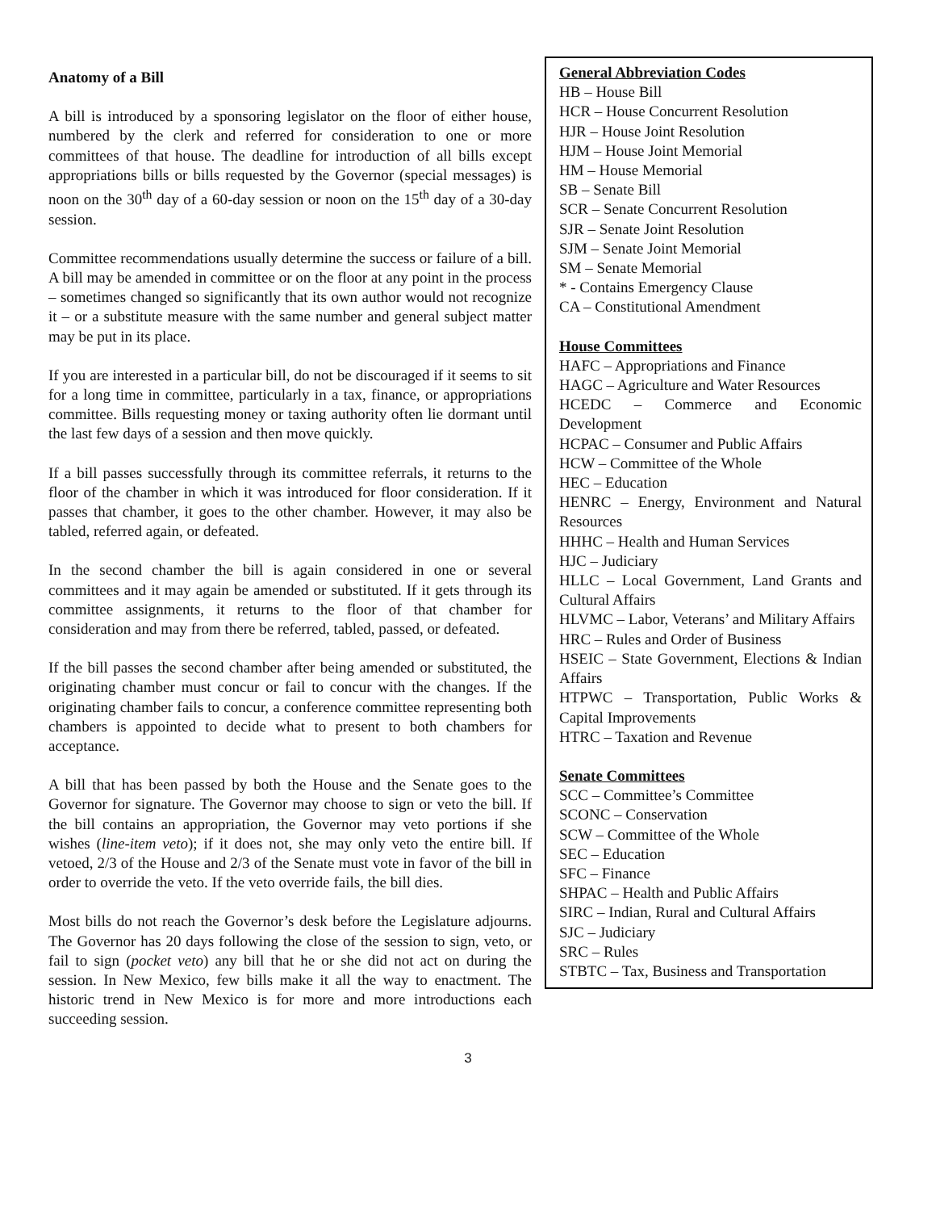General Abbreviation Codes
HB – House Bill
HCR – House Concurrent Resolution
HJR – House Joint Resolution
HJM – House Joint Memorial
HM – House Memorial
SB – Senate Bill
SCR – Senate Concurrent Resolution
SJR – Senate Joint Resolution
SJM – Senate Joint Memorial
SM – Senate Memorial
* - Contains Emergency Clause
CA – Constitutional Amendment
House Committees
HAFC – Appropriations and Finance
HAGC – Agriculture and Water Resources
HCEDC – Commerce and Economic Development
HCPAC – Consumer and Public Affairs
HCW – Committee of the Whole
HEC – Education
HENRC – Energy, Environment and Natural Resources
HHHC – Health and Human Services
HJC – Judiciary
HLLC – Local Government, Land Grants and Cultural Affairs
HLVMC – Labor, Veterans’ and Military Affairs
HRC – Rules and Order of Business
HSEIC – State Government, Elections & Indian Affairs
HTPWC – Transportation, Public Works & Capital Improvements
HTRC – Taxation and Revenue
Senate Committees
SCC – Committee’s Committee
SCONC – Conservation
SCW – Committee of the Whole
SEC – Education
SFC – Finance
SHPAC – Health and Public Affairs
SIRC – Indian, Rural and Cultural Affairs
SJC – Judiciary
SRC – Rules
STBTC – Tax, Business and Transportation
Anatomy of a Bill
A bill is introduced by a sponsoring legislator on the floor of either house, numbered by the clerk and referred for consideration to one or more committees of that house. The deadline for introduction of all bills except appropriations bills or bills requested by the Governor (special messages) is noon on the 30<sup>th</sup> day of a 60-day session or noon on the 15<sup>th</sup> day of a 30-day session.
Committee recommendations usually determine the success or failure of a bill. A bill may be amended in committee or on the floor at any point in the process – sometimes changed so significantly that its own author would not recognize it – or a substitute measure with the same number and general subject matter may be put in its place.
If you are interested in a particular bill, do not be discouraged if it seems to sit for a long time in committee, particularly in a tax, finance, or appropriations committee. Bills requesting money or taxing authority often lie dormant until the last few days of a session and then move quickly.
If a bill passes successfully through its committee referrals, it returns to the floor of the chamber in which it was introduced for floor consideration. If it passes that chamber, it goes to the other chamber. However, it may also be tabled, referred again, or defeated.
In the second chamber the bill is again considered in one or several committees and it may again be amended or substituted. If it gets through its committee assignments, it returns to the floor of that chamber for consideration and may from there be referred, tabled, passed, or defeated.
If the bill passes the second chamber after being amended or substituted, the originating chamber must concur or fail to concur with the changes. If the originating chamber fails to concur, a conference committee representing both chambers is appointed to decide what to present to both chambers for acceptance.
A bill that has been passed by both the House and the Senate goes to the Governor for signature. The Governor may choose to sign or veto the bill. If the bill contains an appropriation, the Governor may veto portions if she wishes (line-item veto); if it does not, she may only veto the entire bill. If vetoed, 2/3 of the House and 2/3 of the Senate must vote in favor of the bill in order to override the veto. If the veto override fails, the bill dies.
Most bills do not reach the Governor’s desk before the Legislature adjourns. The Governor has 20 days following the close of the session to sign, veto, or fail to sign (pocket veto) any bill that he or she did not act on during the session. In New Mexico, few bills make it all the way to enactment. The historic trend in New Mexico is for more and more introductions each succeeding session.
3